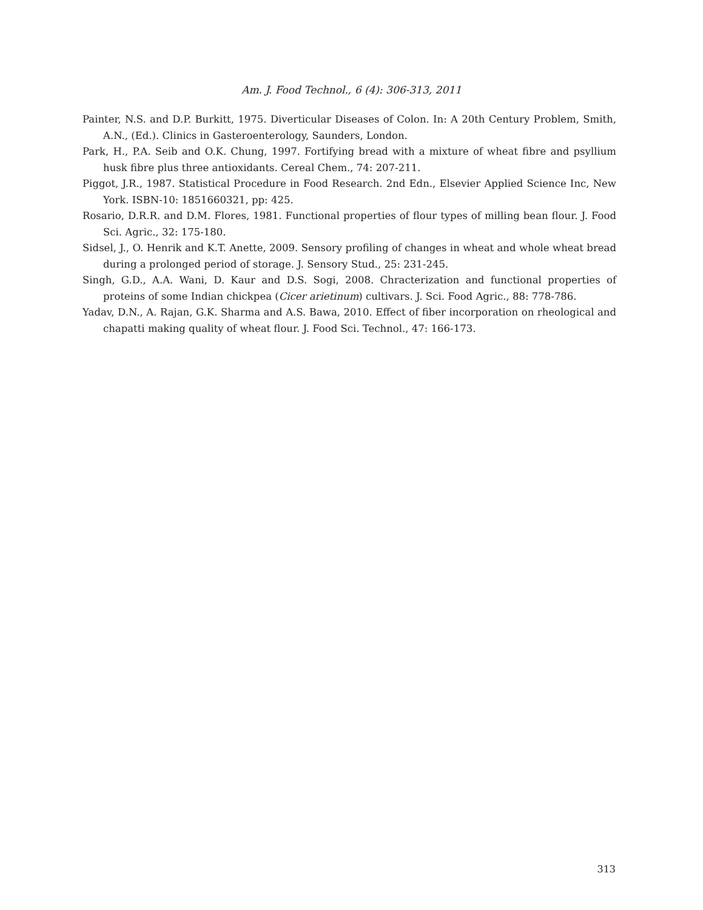Am. J. Food Technol., 6 (4): 306-313, 2011
Painter, N.S. and D.P. Burkitt, 1975. Diverticular Diseases of Colon. In: A 20th Century Problem, Smith, A.N., (Ed.). Clinics in Gasteroenterology, Saunders, London.
Park, H., P.A. Seib and O.K. Chung, 1997. Fortifying bread with a mixture of wheat fibre and psyllium husk fibre plus three antioxidants. Cereal Chem., 74: 207-211.
Piggot, J.R., 1987. Statistical Procedure in Food Research. 2nd Edn., Elsevier Applied Science Inc, New York. ISBN-10: 1851660321, pp: 425.
Rosario, D.R.R. and D.M. Flores, 1981. Functional properties of flour types of milling bean flour. J. Food Sci. Agric., 32: 175-180.
Sidsel, J., O. Henrik and K.T. Anette, 2009. Sensory profiling of changes in wheat and whole wheat bread during a prolonged period of storage. J. Sensory Stud., 25: 231-245.
Singh, G.D., A.A. Wani, D. Kaur and D.S. Sogi, 2008. Chracterization and functional properties of proteins of some Indian chickpea (Cicer arietinum) cultivars. J. Sci. Food Agric., 88: 778-786.
Yadav, D.N., A. Rajan, G.K. Sharma and A.S. Bawa, 2010. Effect of fiber incorporation on rheological and chapatti making quality of wheat flour. J. Food Sci. Technol., 47: 166-173.
313